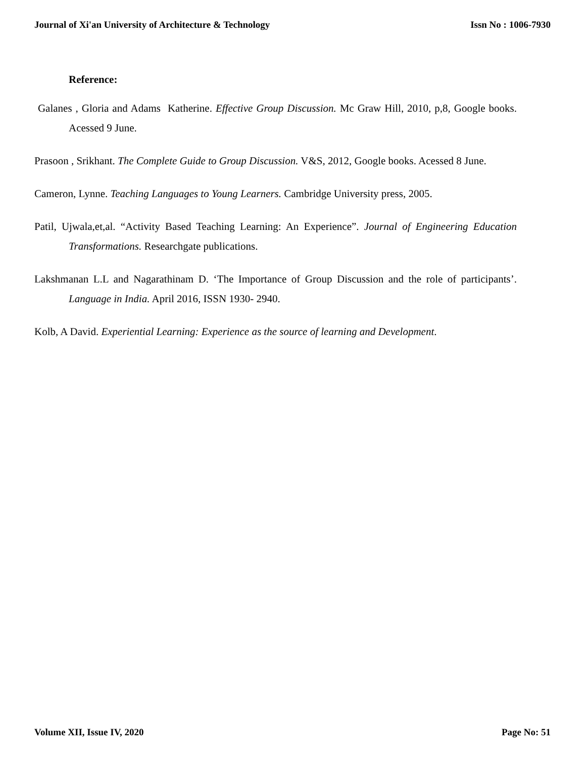Journal of Xi'an University of Architecture & Technology Issn No : 1006-7930
Reference:
Galanes , Gloria and Adams Katherine. Effective Group Discussion. Mc Graw Hill, 2010, p,8, Google books. Acessed 9 June.
Prasoon , Srikhant. The Complete Guide to Group Discussion. V&S, 2012, Google books. Acessed 8 June.
Cameron, Lynne. Teaching Languages to Young Learners. Cambridge University press, 2005.
Patil, Ujwala,et,al. “Activity Based Teaching Learning: An Experience”. Journal of Engineering Education Transformations. Researchgate publications.
Lakshmanan L.L and Nagarathinam D. ‘The Importance of Group Discussion and the role of participants’. Language in India. April 2016, ISSN 1930- 2940.
Kolb, A David. Experiential Learning: Experience as the source of learning and Development.
Volume XII, Issue IV, 2020 Page No: 51